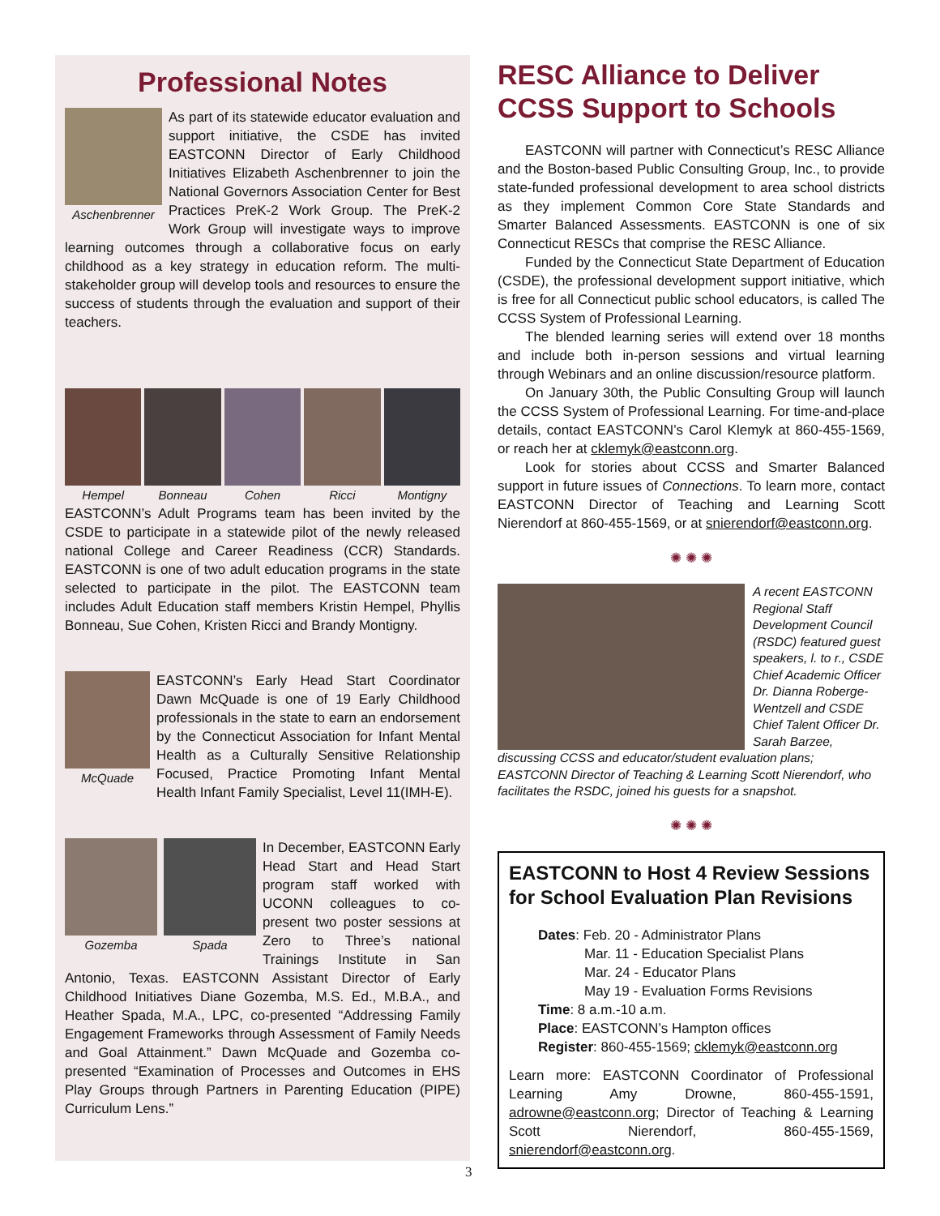Professional Notes
Aschenbrenner
As part of its statewide educator evaluation and support initiative, the CSDE has invited EASTCONN Director of Early Childhood Initiatives Elizabeth Aschenbrenner to join the National Governors Association Center for Best Practices PreK-2 Work Group. The PreK-2 Work Group will investigate ways to improve learning outcomes through a collaborative focus on early childhood as a key strategy in education reform. The multi-stakeholder group will develop tools and resources to ensure the success of students through the evaluation and support of their teachers.
Hempel Bonneau Cohen Ricci Montigny
EASTCONN’s Adult Programs team has been invited by the CSDE to participate in a statewide pilot of the newly released national College and Career Readiness (CCR) Standards. EASTCONN is one of two adult education programs in the state selected to participate in the pilot. The EASTCONN team includes Adult Education staff members Kristin Hempel, Phyllis Bonneau, Sue Cohen, Kristen Ricci and Brandy Montigny.
McQuade
EASTCONN’s Early Head Start Coordinator Dawn McQuade is one of 19 Early Childhood professionals in the state to earn an endorsement by the Connecticut Association for Infant Mental Health as a Culturally Sensitive Relationship Focused, Practice Promoting Infant Mental Health Infant Family Specialist, Level 11(IMH-E).
Gozemba Spada
In December, EASTCONN Early Head Start and Head Start program staff worked with UCONN colleagues to co-present two poster sessions at Zero to Three’s national Trainings Institute in San Antonio, Texas. EASTCONN Assistant Director of Early Childhood Initiatives Diane Gozemba, M.S. Ed., M.B.A., and Heather Spada, M.A., LPC, co-presented “Addressing Family Engagement Frameworks through Assessment of Family Needs and Goal Attainment.” Dawn McQuade and Gozemba co-presented “Examination of Processes and Outcomes in EHS Play Groups through Partners in Parenting Education (PIPE) Curriculum Lens.”
RESC Alliance to Deliver CCSS Support to Schools
EASTCONN will partner with Connecticut’s RESC Alliance and the Boston-based Public Consulting Group, Inc., to provide state-funded professional development to area school districts as they implement Common Core State Standards and Smarter Balanced Assessments. EASTCONN is one of six Connecticut RESCs that comprise the RESC Alliance.
Funded by the Connecticut State Department of Education (CSDE), the professional development support initiative, which is free for all Connecticut public school educators, is called The CCSS System of Professional Learning.
The blended learning series will extend over 18 months and include both in-person sessions and virtual learning through Webinars and an online discussion/resource platform.
On January 30th, the Public Consulting Group will launch the CCSS System of Professional Learning. For time-and-place details, contact EASTCONN’s Carol Klemyk at 860-455-1569, or reach her at cklemyk@eastconn.org.
Look for stories about CCSS and Smarter Balanced support in future issues of Connections. To learn more, contact EASTCONN Director of Teaching and Learning Scott Nierendorf at 860-455-1569, or at snierendorf@eastconn.org.
✺ ✺ ✺
A recent EASTCONN Regional Staff Development Council (RSDC) featured guest speakers, l. to r., CSDE Chief Academic Officer Dr. Dianna Roberge-Wentzell and CSDE Chief Talent Officer Dr. Sarah Barzee, discussing CCSS and educator/student evaluation plans; EASTCONN Director of Teaching & Learning Scott Nierendorf, who facilitates the RSDC, joined his guests for a snapshot.
✺ ✺ ✺
EASTCONN to Host 4 Review Sessions for School Evaluation Plan Revisions
Dates: Feb. 20 - Administrator Plans
Mar. 11 - Education Specialist Plans
Mar. 24 - Educator Plans
May 19 - Evaluation Forms Revisions
Time: 8 a.m.-10 a.m.
Place: EASTCONN’s Hampton offices
Register: 860-455-1569; cklemyk@eastconn.org
Learn more: EASTCONN Coordinator of Professional Learning Amy Drowne, 860-455-1591, adrowne@eastconn.org; Director of Teaching & Learning Scott Nierendorf, 860-455-1569, snierendorf@eastconn.org.
3